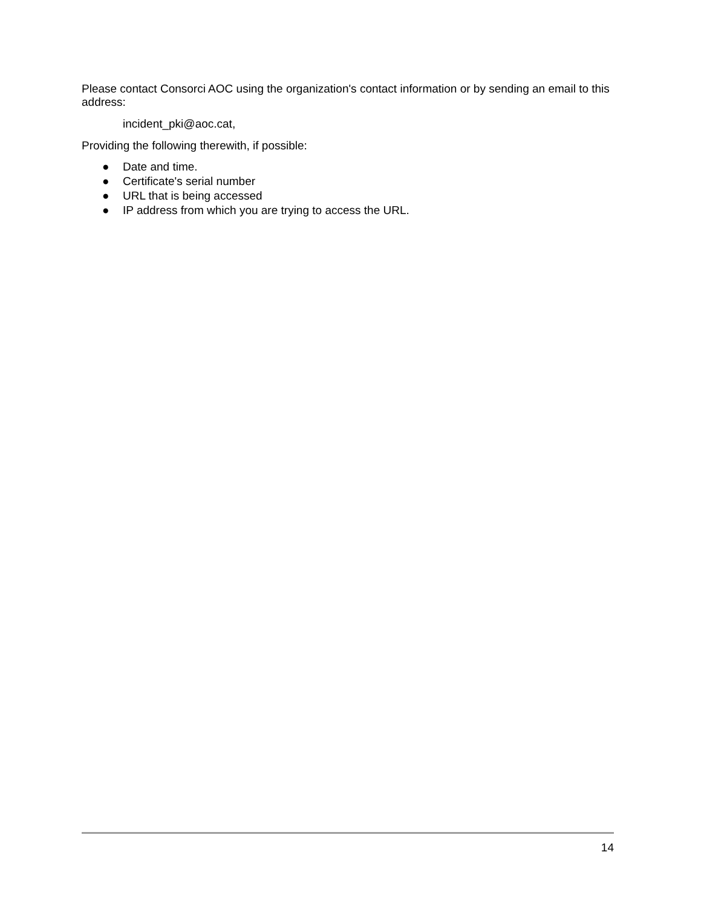Please contact Consorci AOC using the organization's contact information or by sending an email to this address:
incident_pki@aoc.cat,
Providing the following therewith, if possible:
● Date and time.
● Certificate's serial number
● URL that is being accessed
● IP address from which you are trying to access the URL.
14